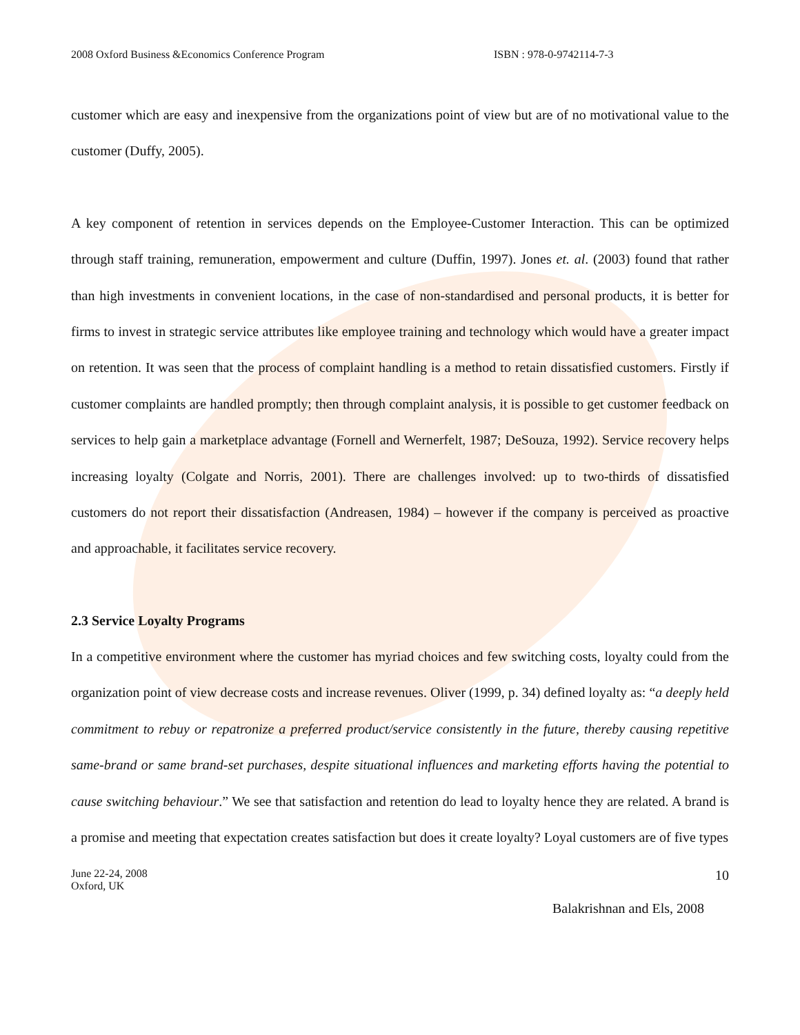2008 Oxford Business &Economics Conference Program ISBN : 978-0-9742114-7-3
customer which are easy and inexpensive from the organizations point of view but are of no motivational value to the customer (Duffy, 2005).
A key component of retention in services depends on the Employee-Customer Interaction. This can be optimized through staff training, remuneration, empowerment and culture (Duffin, 1997). Jones et. al. (2003) found that rather than high investments in convenient locations, in the case of non-standardised and personal products, it is better for firms to invest in strategic service attributes like employee training and technology which would have a greater impact on retention. It was seen that the process of complaint handling is a method to retain dissatisfied customers. Firstly if customer complaints are handled promptly; then through complaint analysis, it is possible to get customer feedback on services to help gain a marketplace advantage (Fornell and Wernerfelt, 1987; DeSouza, 1992). Service recovery helps increasing loyalty (Colgate and Norris, 2001). There are challenges involved: up to two-thirds of dissatisfied customers do not report their dissatisfaction (Andreasen, 1984) – however if the company is perceived as proactive and approachable, it facilitates service recovery.
2.3 Service Loyalty Programs
In a competitive environment where the customer has myriad choices and few switching costs, loyalty could from the organization point of view decrease costs and increase revenues. Oliver (1999, p. 34) defined loyalty as: “a deeply held commitment to rebuy or repatronize a preferred product/service consistently in the future, thereby causing repetitive same-brand or same brand-set purchases, despite situational influences and marketing efforts having the potential to cause switching behaviour.” We see that satisfaction and retention do lead to loyalty hence they are related. A brand is a promise and meeting that expectation creates satisfaction but does it create loyalty? Loyal customers are of five types
June 22-24, 2008
Oxford, UK
10
Balakrishnan and Els, 2008